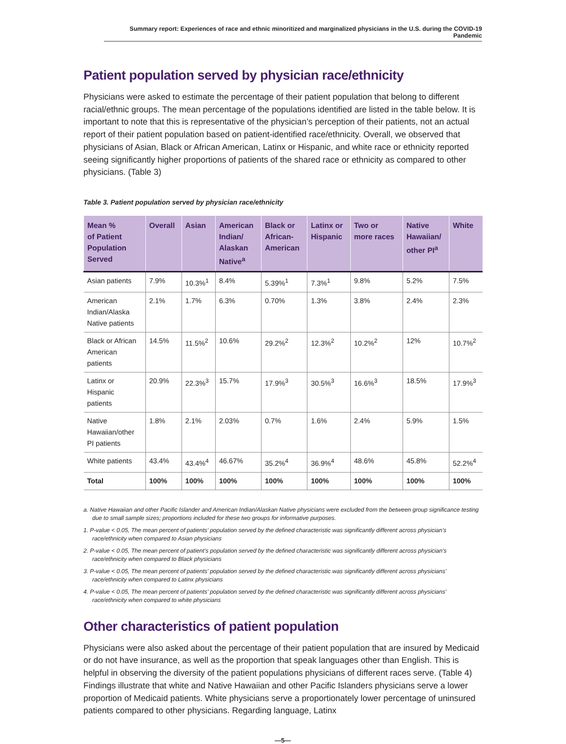Summary report: Experiences of race and ethnic minoritized and marginalized physicians in the U.S. during the COVID-19 Pandemic
Patient population served by physician race/ethnicity
Physicians were asked to estimate the percentage of their patient population that belong to different racial/ethnic groups. The mean percentage of the populations identified are listed in the table below. It is important to note that this is representative of the physician’s perception of their patients, not an actual report of their patient population based on patient-identified race/ethnicity. Overall, we observed that physicians of Asian, Black or African American, Latinx or Hispanic, and white race or ethnicity reported seeing significantly higher proportions of patients of the shared race or ethnicity as compared to other physicians. (Table 3)
Table 3. Patient population served by physician race/ethnicity
| Mean % of Patient Population Served | Overall | Asian | American Indian/ Alaskan Native<sup>a</sup> | Black or African- American | Latinx or Hispanic | Two or more races | Native Hawaiian/ other PI<sup>a</sup> | White |
| --- | --- | --- | --- | --- | --- | --- | --- | --- |
| Asian patients | 7.9% | 10.3%<sup>1</sup> | 8.4% | 5.39%<sup>1</sup> | 7.3%<sup>1</sup> | 9.8% | 5.2% | 7.5% |
| American Indian/Alaska Native patients | 2.1% | 1.7% | 6.3% | 0.70% | 1.3% | 3.8% | 2.4% | 2.3% |
| Black or African American patients | 14.5% | 11.5%<sup>2</sup> | 10.6% | 29.2%<sup>2</sup> | 12.3%<sup>2</sup> | 10.2%<sup>2</sup> | 12% | 10.7%<sup>2</sup> |
| Latinx or Hispanic patients | 20.9% | 22.3%<sup>3</sup> | 15.7% | 17.9%<sup>3</sup> | 30.5%<sup>3</sup> | 16.6%<sup>3</sup> | 18.5% | 17.9%<sup>3</sup> |
| Native Hawaiian/other PI patients | 1.8% | 2.1% | 2.03% | 0.7% | 1.6% | 2.4% | 5.9% | 1.5% |
| White patients | 43.4% | 43.4%<sup>4</sup> | 46.67% | 35.2%<sup>4</sup> | 36.9%<sup>4</sup> | 48.6% | 45.8% | 52.2%<sup>4</sup> |
| Total | 100% | 100% | 100% | 100% | 100% | 100% | 100% | 100% |
a. Native Hawaiian and other Pacific Islander and American Indian/Alaskan Native physicians were excluded from the between group significance testing due to small sample sizes; proportions included for these two groups for informative purposes.
1. P-value < 0.05, The mean percent of patients’ population served by the defined characteristic was significantly different across physician’s race/ethnicity when compared to Asian physicians
2. P-value < 0.05, The mean percent of patient’s population served by the defined characteristic was significantly different across physician’s race/ethnicity when compared to Black physicians
3. P-value < 0.05, The mean percent of patients’ population served by the defined characteristic was significantly different across physicians’ race/ethnicity when compared to Latinx physicians
4. P-value < 0.05, The mean percent of patients’ population served by the defined characteristic was significantly different across physicians’ race/ethnicity when compared to white physicians
Other characteristics of patient population
Physicians were also asked about the percentage of their patient population that are insured by Medicaid or do not have insurance, as well as the proportion that speak languages other than English. This is helpful in observing the diversity of the patient populations physicians of different races serve. (Table 4) Findings illustrate that white and Native Hawaiian and other Pacific Islanders physicians serve a lower proportion of Medicaid patients. White physicians serve a proportionately lower percentage of uninsured patients compared to other physicians. Regarding language, Latinx
—5—